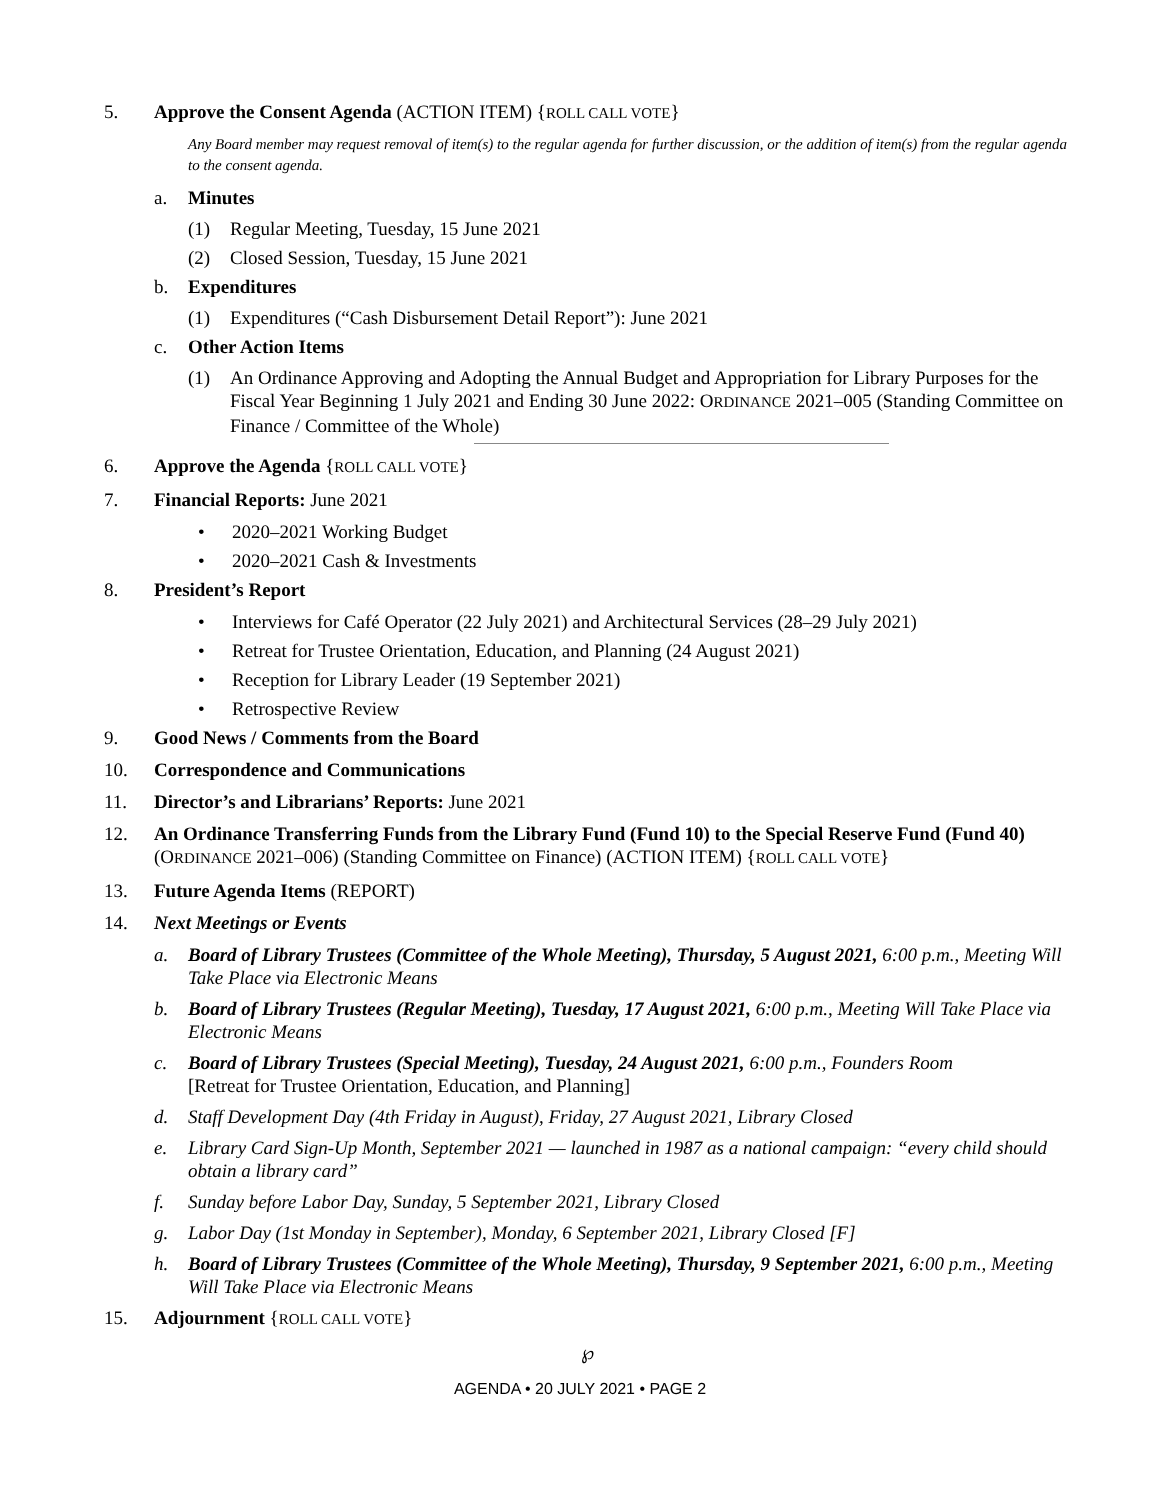5. Approve the Consent Agenda (ACTION ITEM) {ROLL CALL VOTE}
Any Board member may request removal of item(s) to the regular agenda for further discussion, or the addition of item(s) from the regular agenda to the consent agenda.
a. Minutes
(1) Regular Meeting, Tuesday, 15 June 2021
(2) Closed Session, Tuesday, 15 June 2021
b. Expenditures
(1) Expenditures (“Cash Disbursement Detail Report”): June 2021
c. Other Action Items
(1) An Ordinance Approving and Adopting the Annual Budget and Appropriation for Library Purposes for the Fiscal Year Beginning 1 July 2021 and Ending 30 June 2022: ORDINANCE 2021–005 (Standing Committee on Finance / Committee of the Whole)
6. Approve the Agenda {ROLL CALL VOTE}
7. Financial Reports: June 2021
• 2020–2021 Working Budget
• 2020–2021 Cash & Investments
8. President’s Report
• Interviews for Café Operator (22 July 2021) and Architectural Services (28–29 July 2021)
• Retreat for Trustee Orientation, Education, and Planning (24 August 2021)
• Reception for Library Leader (19 September 2021)
• Retrospective Review
9. Good News / Comments from the Board
10. Correspondence and Communications
11. Director’s and Librarians’ Reports: June 2021
12. An Ordinance Transferring Funds from the Library Fund (Fund 10) to the Special Reserve Fund (Fund 40) (ORDINANCE 2021–006) (Standing Committee on Finance) (ACTION ITEM) {ROLL CALL VOTE}
13. Future Agenda Items (REPORT)
14. Next Meetings or Events
a. Board of Library Trustees (Committee of the Whole Meeting), Thursday, 5 August 2021, 6:00 p.m., Meeting Will Take Place via Electronic Means
b. Board of Library Trustees (Regular Meeting), Tuesday, 17 August 2021, 6:00 p.m., Meeting Will Take Place via Electronic Means
c. Board of Library Trustees (Special Meeting), Tuesday, 24 August 2021, 6:00 p.m., Founders Room
[Retreat for Trustee Orientation, Education, and Planning]
d. Staff Development Day (4th Friday in August), Friday, 27 August 2021, Library Closed
e. Library Card Sign-Up Month, September 2021 — launched in 1987 as a national campaign: “every child should obtain a library card”
f. Sunday before Labor Day, Sunday, 5 September 2021, Library Closed
g. Labor Day (1st Monday in September), Monday, 6 September 2021, Library Closed [F]
h. Board of Library Trustees (Committee of the Whole Meeting), Thursday, 9 September 2021, 6:00 p.m., Meeting Will Take Place via Electronic Means
15. Adjournment {ROLL CALL VOTE}
℘
AGENDA • 20 JULY 2021 • PAGE 2